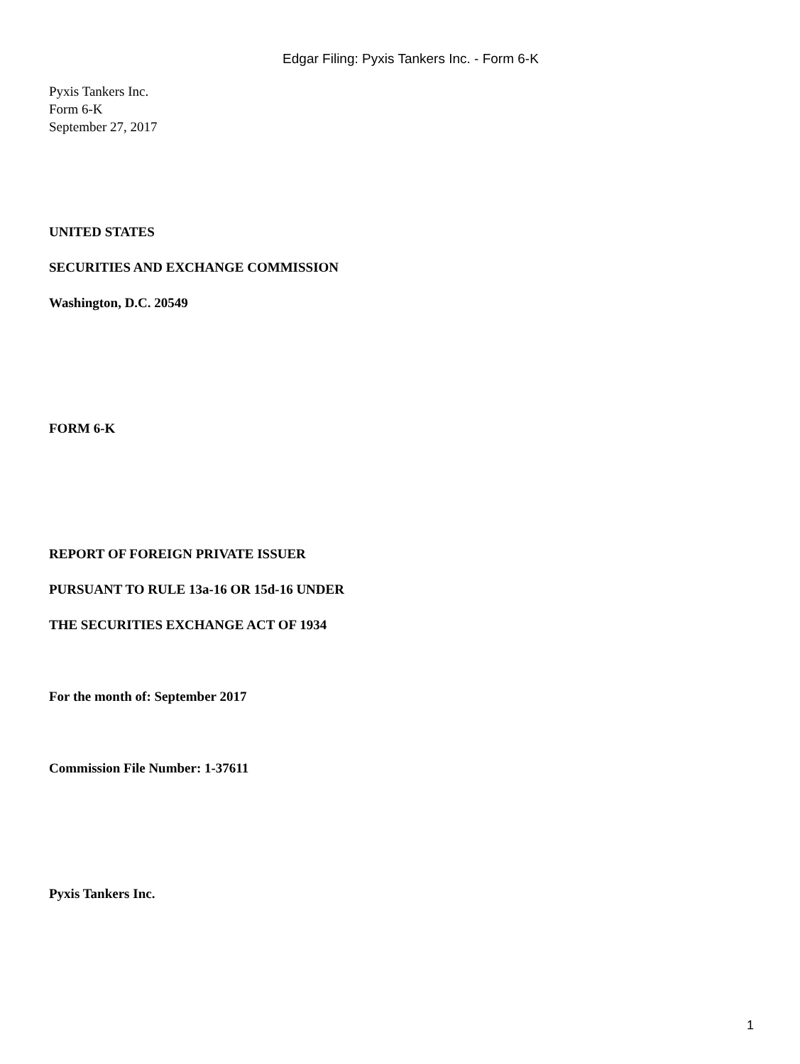Edgar Filing: Pyxis Tankers Inc. - Form 6-K
Pyxis Tankers Inc.
Form 6-K
September 27, 2017
UNITED STATES
SECURITIES AND EXCHANGE COMMISSION
Washington, D.C. 20549
FORM 6-K
REPORT OF FOREIGN PRIVATE ISSUER
PURSUANT TO RULE 13a-16 OR 15d-16 UNDER
THE SECURITIES EXCHANGE ACT OF 1934
For the month of: September 2017
Commission File Number: 1-37611
Pyxis Tankers Inc.
1